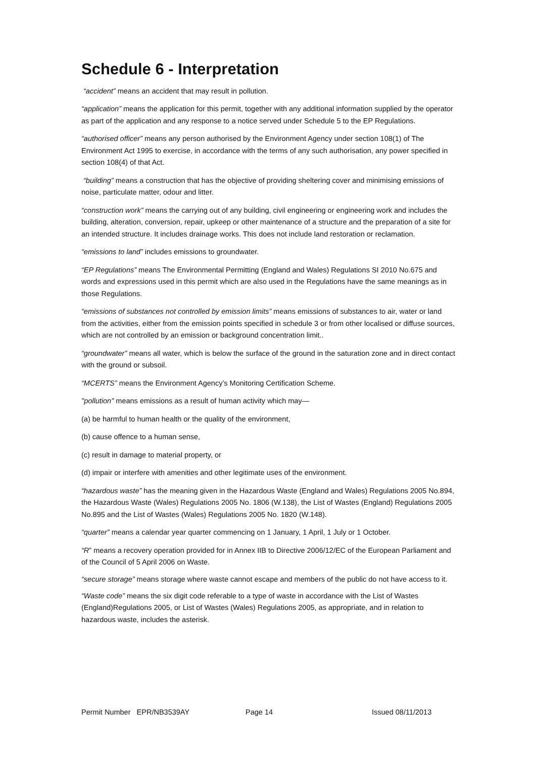Schedule 6 - Interpretation
“accident” means an accident that may result in pollution.
“application” means the application for this permit, together with any additional information supplied by the operator as part of the application and any response to a notice served under Schedule 5 to the EP Regulations.
“authorised officer” means any person authorised by the Environment Agency under section 108(1) of The Environment Act 1995 to exercise, in accordance with the terms of any such authorisation, any power specified in section 108(4) of that Act.
“building” means a construction that has the objective of providing sheltering cover and minimising emissions of noise, particulate matter, odour and litter.
“construction work” means the carrying out of any building, civil engineering or engineering work and includes the building, alteration, conversion, repair, upkeep or other maintenance of a structure and the preparation of a site for an intended structure. It includes drainage works. This does not include land restoration or reclamation.
“emissions to land” includes emissions to groundwater.
“EP Regulations” means The Environmental Permitting (England and Wales) Regulations SI 2010 No.675 and words and expressions used in this permit which are also used in the Regulations have the same meanings as in those Regulations.
“emissions of substances not controlled by emission limits” means emissions of substances to air, water or land from the activities, either from the emission points specified in schedule 3 or from other localised or diffuse sources, which are not controlled by an emission or background concentration limit..
“groundwater” means all water, which is below the surface of the ground in the saturation zone and in direct contact with the ground or subsoil.
“MCERTS” means the Environment Agency’s Monitoring Certification Scheme.
"pollution" means emissions as a result of human activity which may—
(a) be harmful to human health or the quality of the environment,
(b) cause offence to a human sense,
(c) result in damage to material property, or
(d) impair or interfere with amenities and other legitimate uses of the environment.
“hazardous waste” has the meaning given in the Hazardous Waste (England and Wales) Regulations 2005 No.894, the Hazardous Waste (Wales) Regulations 2005 No. 1806 (W.138), the List of Wastes (England) Regulations 2005 No.895 and the List of Wastes (Wales) Regulations 2005 No. 1820 (W.148).
“quarter” means a calendar year quarter commencing on 1 January, 1 April, 1 July or 1 October.
“R” means a recovery operation provided for in Annex IIB to Directive 2006/12/EC of the European Parliament and of the Council of 5 April 2006 on Waste.
“secure storage” means storage where waste cannot escape and members of the public do not have access to it.
“Waste code” means the six digit code referable to a type of waste in accordance with the List of Wastes (England)Regulations 2005, or List of Wastes (Wales) Regulations 2005, as appropriate, and in relation to hazardous waste, includes the asterisk.
Permit Number EPR/NB3539AY Page 14 Issued 08/11/2013